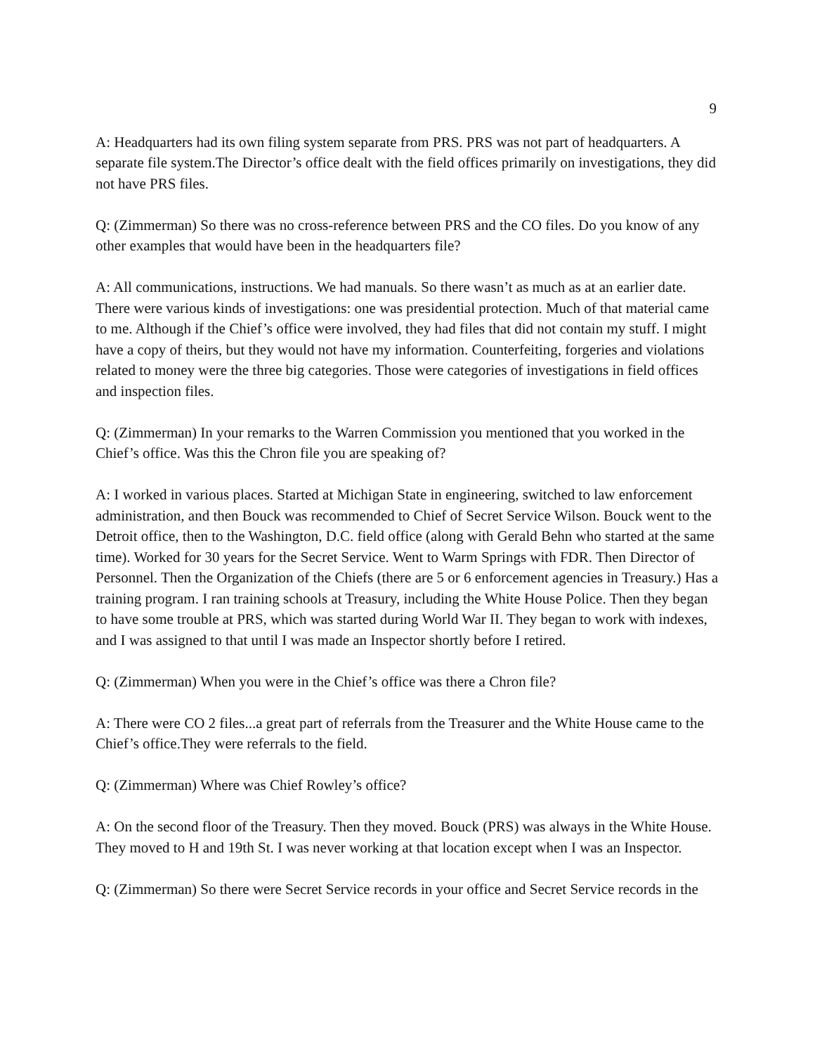9
A: Headquarters had its own filing system separate from PRS. PRS was not part of headquarters. A separate file system.The Director’s office dealt with the field offices primarily on investigations, they did not have PRS files.
Q: (Zimmerman) So there was no cross-reference between PRS and the CO files. Do you know of any other examples that would have been in the headquarters file?
A: All communications, instructions. We had manuals. So there wasn’t as much as at an earlier date. There were various kinds of investigations: one was presidential protection. Much of that material came to me. Although if the Chief’s office were involved, they had files that did not contain my stuff. I might have a copy of theirs, but they would not have my information. Counterfeiting, forgeries and violations related to money were the three big categories. Those were categories of investigations in field offices and inspection files.
Q: (Zimmerman) In your remarks to the Warren Commission you mentioned that you worked in the Chief’s office. Was this the Chron file you are speaking of?
A: I worked in various places. Started at Michigan State in engineering, switched to law enforcement administration, and then Bouck was recommended to Chief of Secret Service Wilson. Bouck went to the Detroit office, then to the Washington, D.C. field office (along with Gerald Behn who started at the same time). Worked for 30 years for the Secret Service. Went to Warm Springs with FDR. Then Director of Personnel. Then the Organization of the Chiefs (there are 5 or 6 enforcement agencies in Treasury.) Has a training program. I ran training schools at Treasury, including the White House Police. Then they began to have some trouble at PRS, which was started during World War II. They began to work with indexes, and I was assigned to that until I was made an Inspector shortly before I retired.
Q: (Zimmerman) When you were in the Chief’s office was there a Chron file?
A: There were CO 2 files...a great part of referrals from the Treasurer and the White House came to the Chief’s office.They were referrals to the field.
Q: (Zimmerman) Where was Chief Rowley’s office?
A: On the second floor of the Treasury. Then they moved. Bouck (PRS) was always in the White House. They moved to H and 19th St. I was never working at that location except when I was an Inspector.
Q: (Zimmerman) So there were Secret Service records in your office and Secret Service records in the